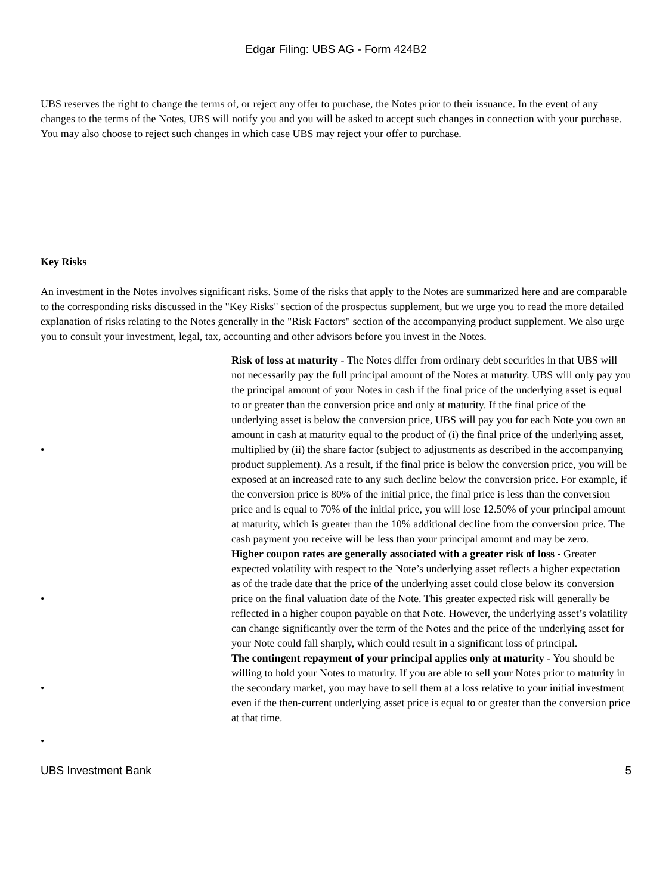Edgar Filing: UBS AG - Form 424B2
UBS reserves the right to change the terms of, or reject any offer to purchase, the Notes prior to their issuance. In the event of any changes to the terms of the Notes, UBS will notify you and you will be asked to accept such changes in connection with your purchase. You may also choose to reject such changes in which case UBS may reject your offer to purchase.
Key Risks
An investment in the Notes involves significant risks. Some of the risks that apply to the Notes are summarized here and are comparable to the corresponding risks discussed in the "Key Risks" section of the prospectus supplement, but we urge you to read the more detailed explanation of risks relating to the Notes generally in the "Risk Factors" section of the accompanying product supplement. We also urge you to consult your investment, legal, tax, accounting and other advisors before you invest in the Notes.
| • | Risk of loss at maturity - The Notes differ from ordinary debt securities in that UBS will not necessarily pay the full principal amount of the Notes at maturity. UBS will only pay you the principal amount of your Notes in cash if the final price of the underlying asset is equal to or greater than the conversion price and only at maturity. If the final price of the underlying asset is below the conversion price, UBS will pay you for each Note you own an amount in cash at maturity equal to the product of (i) the final price of the underlying asset, multiplied by (ii) the share factor (subject to adjustments as described in the accompanying product supplement). As a result, if the final price is below the conversion price, you will be exposed at an increased rate to any such decline below the conversion price. For example, if the conversion price is 80% of the initial price, the final price is less than the conversion price and is equal to 70% of the initial price, you will lose 12.50% of your principal amount at maturity, which is greater than the 10% additional decline from the conversion price. The cash payment you receive will be less than your principal amount and may be zero. |
| • | Higher coupon rates are generally associated with a greater risk of loss - Greater expected volatility with respect to the Note’s underlying asset reflects a higher expectation as of the trade date that the price of the underlying asset could close below its conversion price on the final valuation date of the Note. This greater expected risk will generally be reflected in a higher coupon payable on that Note. However, the underlying asset’s volatility can change significantly over the term of the Notes and the price of the underlying asset for your Note could fall sharply, which could result in a significant loss of principal. |
| • | The contingent repayment of your principal applies only at maturity - You should be willing to hold your Notes to maturity. If you are able to sell your Notes prior to maturity in the secondary market, you may have to sell them at a loss relative to your initial investment even if the then-current underlying asset price is equal to or greater than the conversion price at that time. |
| • | |
UBS Investment Bank 5